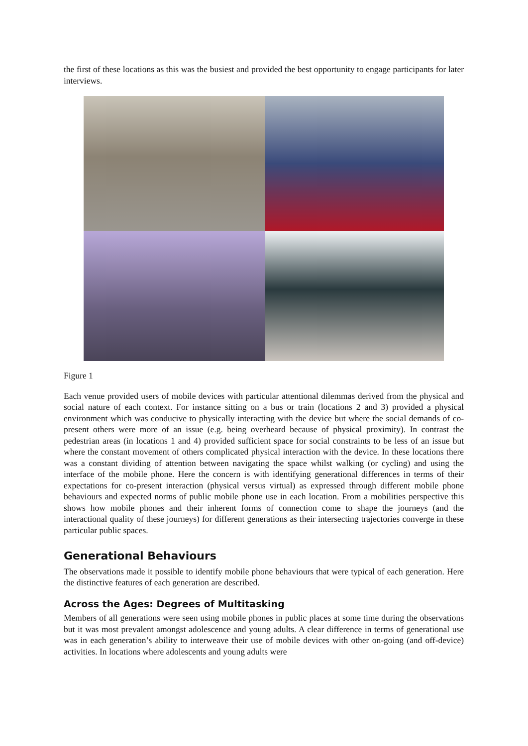the first of these locations as this was the busiest and provided the best opportunity to engage participants for later interviews.
Figure 1
Each venue provided users of mobile devices with particular attentional dilemmas derived from the physical and social nature of each context. For instance sitting on a bus or train (locations 2 and 3) provided a physical environment which was conducive to physically interacting with the device but where the social demands of co-present others were more of an issue (e.g. being overheard because of physical proximity). In contrast the pedestrian areas (in locations 1 and 4) provided sufficient space for social constraints to be less of an issue but where the constant movement of others complicated physical interaction with the device. In these locations there was a constant dividing of attention between navigating the space whilst walking (or cycling) and using the interface of the mobile phone. Here the concern is with identifying generational differences in terms of their expectations for co-present interaction (physical versus virtual) as expressed through different mobile phone behaviours and expected norms of public mobile phone use in each location. From a mobilities perspective this shows how mobile phones and their inherent forms of connection come to shape the journeys (and the interactional quality of these journeys) for different generations as their intersecting trajectories converge in these particular public spaces.
Generational Behaviours
The observations made it possible to identify mobile phone behaviours that were typical of each generation. Here the distinctive features of each generation are described.
Across the Ages: Degrees of Multitasking
Members of all generations were seen using mobile phones in public places at some time during the observations but it was most prevalent amongst adolescence and young adults. A clear difference in terms of generational use was in each generation’s ability to interweave their use of mobile devices with other on-going (and off-device) activities. In locations where adolescents and young adults were